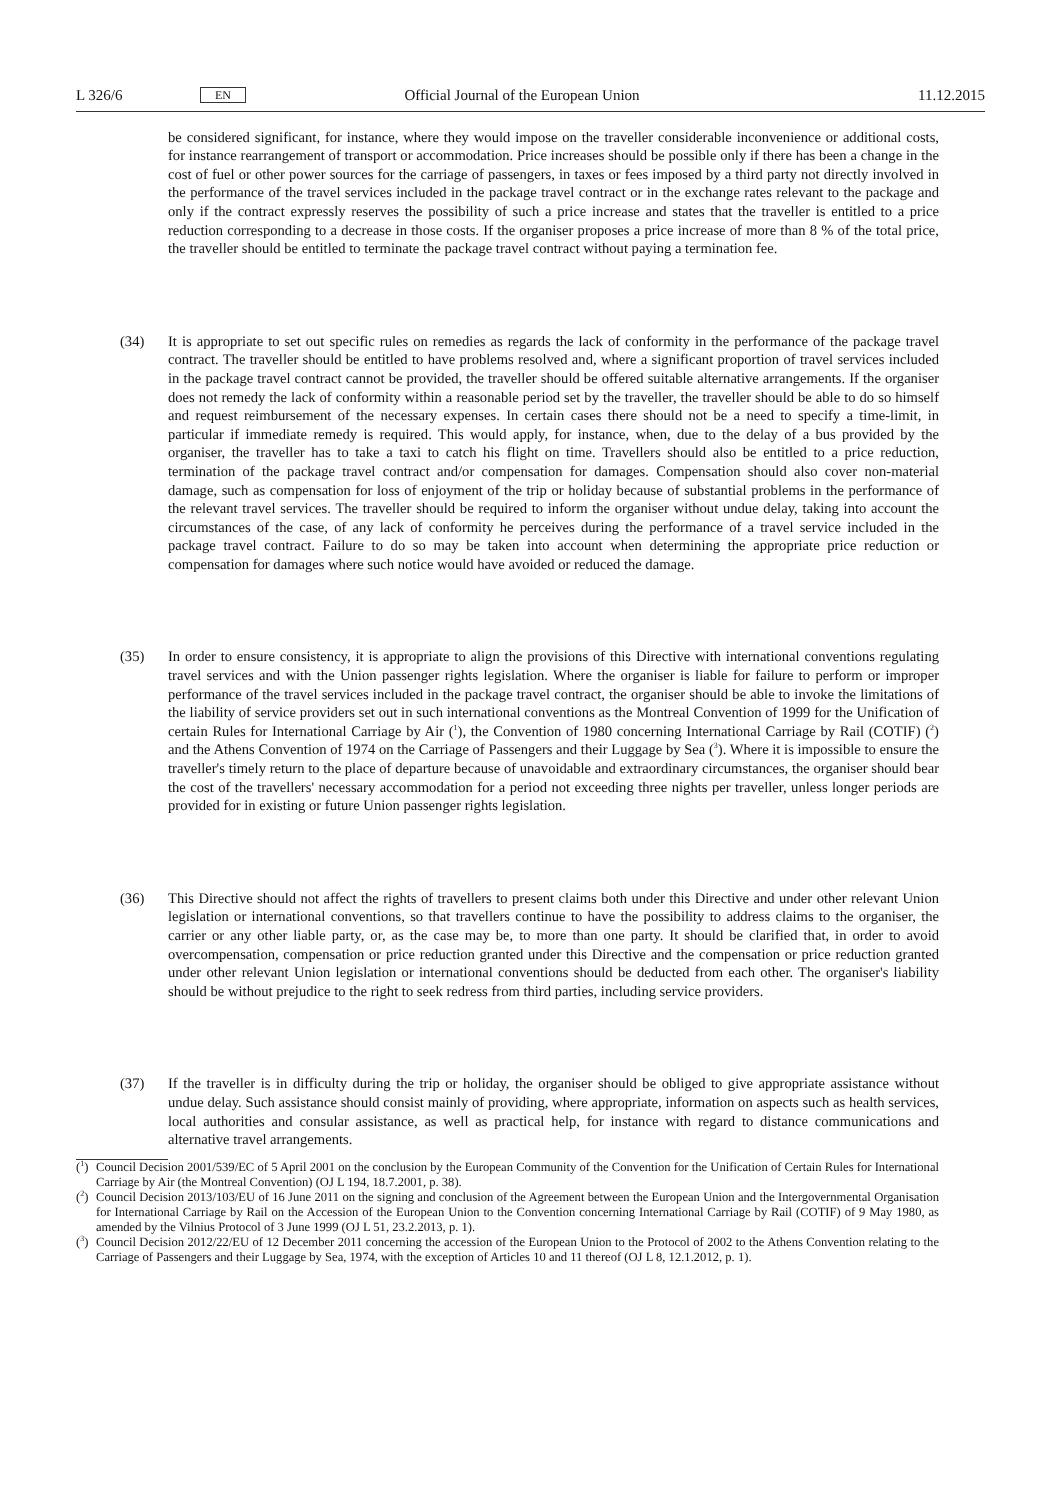L 326/6 EN Official Journal of the European Union 11.12.2015
be considered significant, for instance, where they would impose on the traveller considerable inconvenience or additional costs, for instance rearrangement of transport or accommodation. Price increases should be possible only if there has been a change in the cost of fuel or other power sources for the carriage of passengers, in taxes or fees imposed by a third party not directly involved in the performance of the travel services included in the package travel contract or in the exchange rates relevant to the package and only if the contract expressly reserves the possibility of such a price increase and states that the traveller is entitled to a price reduction corresponding to a decrease in those costs. If the organiser proposes a price increase of more than 8 % of the total price, the traveller should be entitled to terminate the package travel contract without paying a termination fee.
(34) It is appropriate to set out specific rules on remedies as regards the lack of conformity in the performance of the package travel contract. The traveller should be entitled to have problems resolved and, where a significant proportion of travel services included in the package travel contract cannot be provided, the traveller should be offered suitable alternative arrangements. If the organiser does not remedy the lack of conformity within a reasonable period set by the traveller, the traveller should be able to do so himself and request reimbursement of the necessary expenses. In certain cases there should not be a need to specify a time-limit, in particular if immediate remedy is required. This would apply, for instance, when, due to the delay of a bus provided by the organiser, the traveller has to take a taxi to catch his flight on time. Travellers should also be entitled to a price reduction, termination of the package travel contract and/or compensation for damages. Compensation should also cover non-material damage, such as compensation for loss of enjoyment of the trip or holiday because of substantial problems in the performance of the relevant travel services. The traveller should be required to inform the organiser without undue delay, taking into account the circumstances of the case, of any lack of conformity he perceives during the performance of a travel service included in the package travel contract. Failure to do so may be taken into account when determining the appropriate price reduction or compensation for damages where such notice would have avoided or reduced the damage.
(35) In order to ensure consistency, it is appropriate to align the provisions of this Directive with international conventions regulating travel services and with the Union passenger rights legislation. Where the organiser is liable for failure to perform or improper performance of the travel services included in the package travel contract, the organiser should be able to invoke the limitations of the liability of service providers set out in such international conventions as the Montreal Convention of 1999 for the Unification of certain Rules for International Carriage by Air (<sup>1</sup>), the Convention of 1980 concerning International Carriage by Rail (COTIF) (<sup>2</sup>) and the Athens Convention of 1974 on the Carriage of Passengers and their Luggage by Sea (<sup>3</sup>). Where it is impossible to ensure the traveller's timely return to the place of departure because of unavoidable and extraordinary circumstances, the organiser should bear the cost of the travellers' necessary accommodation for a period not exceeding three nights per traveller, unless longer periods are provided for in existing or future Union passenger rights legislation.
(36) This Directive should not affect the rights of travellers to present claims both under this Directive and under other relevant Union legislation or international conventions, so that travellers continue to have the possibility to address claims to the organiser, the carrier or any other liable party, or, as the case may be, to more than one party. It should be clarified that, in order to avoid overcompensation, compensation or price reduction granted under this Directive and the compensation or price reduction granted under other relevant Union legislation or international conventions should be deducted from each other. The organiser's liability should be without prejudice to the right to seek redress from third parties, including service providers.
(37) If the traveller is in difficulty during the trip or holiday, the organiser should be obliged to give appropriate assistance without undue delay. Such assistance should consist mainly of providing, where appropriate, information on aspects such as health services, local authorities and consular assistance, as well as practical help, for instance with regard to distance communications and alternative travel arrangements.
(<sup>1</sup>)
Council Decision 2001/539/EC of 5 April 2001 on the conclusion by the European Community of the Convention for the Unification of Certain Rules for International Carriage by Air (the Montreal Convention) (OJ L 194, 18.7.2001, p. 38).
(<sup>2</sup>)
Council Decision 2013/103/EU of 16 June 2011 on the signing and conclusion of the Agreement between the European Union and the Intergovernmental Organisation for International Carriage by Rail on the Accession of the European Union to the Convention concerning International Carriage by Rail (COTIF) of 9 May 1980, as amended by the Vilnius Protocol of 3 June 1999 (OJ L 51, 23.2.2013, p. 1).
(<sup>3</sup>)
Council Decision 2012/22/EU of 12 December 2011 concerning the accession of the European Union to the Protocol of 2002 to the Athens Convention relating to the Carriage of Passengers and their Luggage by Sea, 1974, with the exception of Articles 10 and 11 thereof (OJ L 8, 12.1.2012, p. 1).